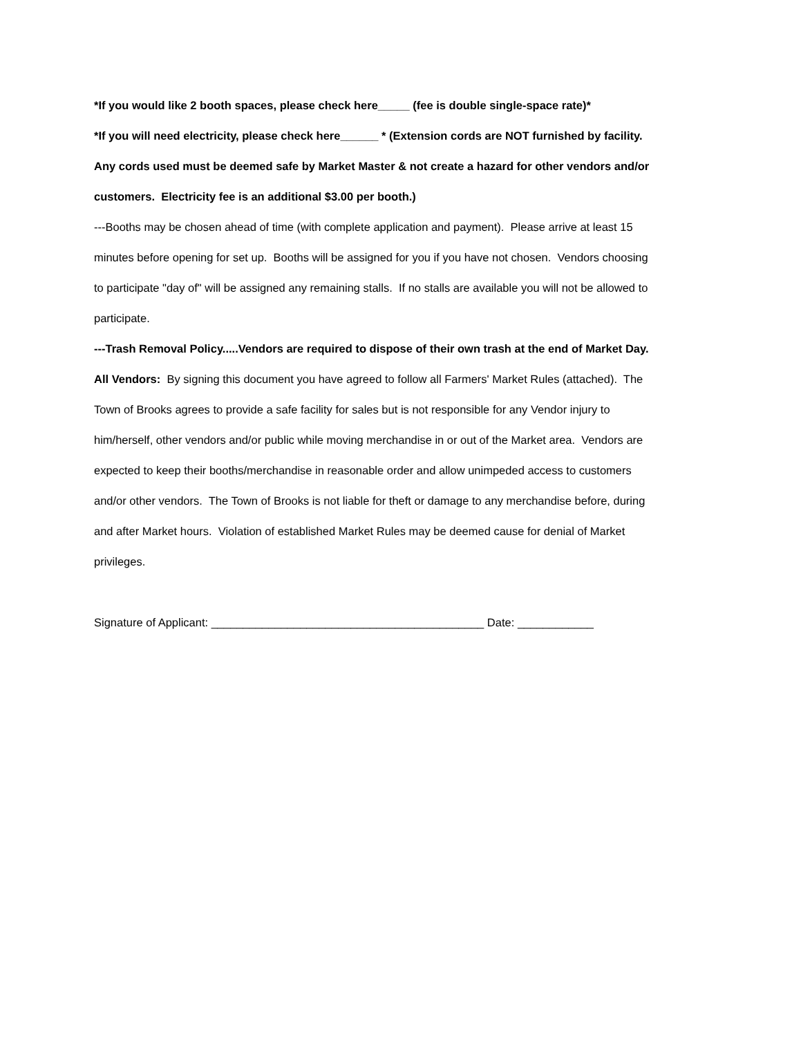*If you would like 2 booth spaces, please check here_____ (fee is double single-space rate)*
*If you will need electricity, please check here______ * (Extension cords are NOT furnished by facility. Any cords used must be deemed safe by Market Master & not create a hazard for other vendors and/or customers. Electricity fee is an additional $3.00 per booth.)
---Booths may be chosen ahead of time (with complete application and payment). Please arrive at least 15 minutes before opening for set up. Booths will be assigned for you if you have not chosen. Vendors choosing to participate "day of" will be assigned any remaining stalls. If no stalls are available you will not be allowed to participate.
---Trash Removal Policy.....Vendors are required to dispose of their own trash at the end of Market Day.
All Vendors: By signing this document you have agreed to follow all Farmers' Market Rules (attached). The Town of Brooks agrees to provide a safe facility for sales but is not responsible for any Vendor injury to him/herself, other vendors and/or public while moving merchandise in or out of the Market area. Vendors are expected to keep their booths/merchandise in reasonable order and allow unimpeded access to customers and/or other vendors. The Town of Brooks is not liable for theft or damage to any merchandise before, during and after Market hours. Violation of established Market Rules may be deemed cause for denial of Market privileges.
Signature of Applicant: ___________________________________________ Date: ____________